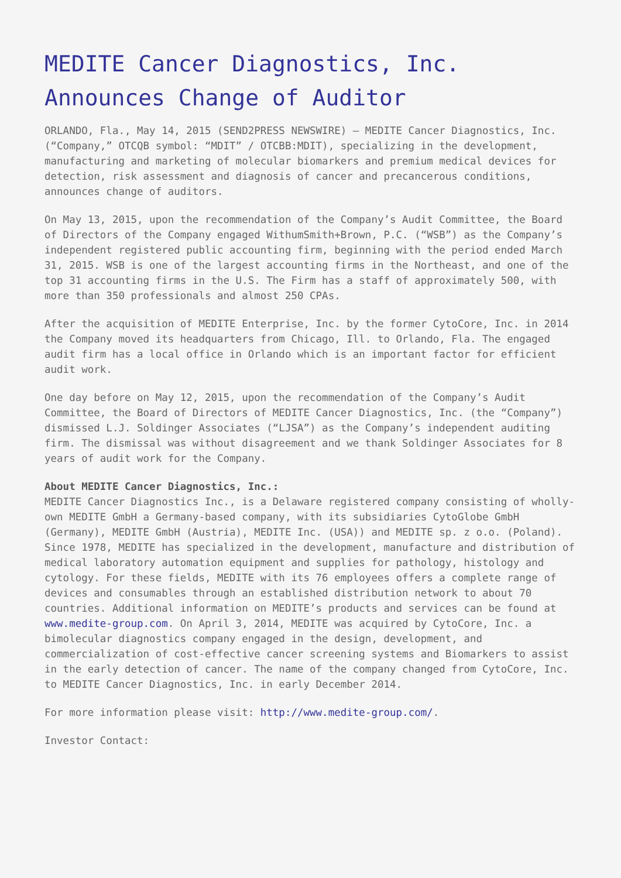MEDITE Cancer Diagnostics, Inc. Announces Change of Auditor
ORLANDO, Fla., May 14, 2015 (SEND2PRESS NEWSWIRE) — MEDITE Cancer Diagnostics, Inc. (“Company,” OTCQB symbol: “MDIT” / OTCBB:MDIT), specializing in the development, manufacturing and marketing of molecular biomarkers and premium medical devices for detection, risk assessment and diagnosis of cancer and precancerous conditions, announces change of auditors.
On May 13, 2015, upon the recommendation of the Company’s Audit Committee, the Board of Directors of the Company engaged WithumSmith+Brown, P.C. (“WSB”) as the Company’s independent registered public accounting firm, beginning with the period ended March 31, 2015. WSB is one of the largest accounting firms in the Northeast, and one of the top 31 accounting firms in the U.S. The Firm has a staff of approximately 500, with more than 350 professionals and almost 250 CPAs.
After the acquisition of MEDITE Enterprise, Inc. by the former CytoCore, Inc. in 2014 the Company moved its headquarters from Chicago, Ill. to Orlando, Fla. The engaged audit firm has a local office in Orlando which is an important factor for efficient audit work.
One day before on May 12, 2015, upon the recommendation of the Company’s Audit Committee, the Board of Directors of MEDITE Cancer Diagnostics, Inc. (the “Company”) dismissed L.J. Soldinger Associates (“LJSA”) as the Company’s independent auditing firm. The dismissal was without disagreement and we thank Soldinger Associates for 8 years of audit work for the Company.
About MEDITE Cancer Diagnostics, Inc.:
MEDITE Cancer Diagnostics Inc., is a Delaware registered company consisting of wholly-own MEDITE GmbH a Germany-based company, with its subsidiaries CytoGlobe GmbH (Germany), MEDITE GmbH (Austria), MEDITE Inc. (USA)) and MEDITE sp. z o.o. (Poland). Since 1978, MEDITE has specialized in the development, manufacture and distribution of medical laboratory automation equipment and supplies for pathology, histology and cytology. For these fields, MEDITE with its 76 employees offers a complete range of devices and consumables through an established distribution network to about 70 countries. Additional information on MEDITE’s products and services can be found at www.medite-group.com. On April 3, 2014, MEDITE was acquired by CytoCore, Inc. a bimolecular diagnostics company engaged in the design, development, and commercialization of cost-effective cancer screening systems and Biomarkers to assist in the early detection of cancer. The name of the company changed from CytoCore, Inc. to MEDITE Cancer Diagnostics, Inc. in early December 2014.
For more information please visit: http://www.medite-group.com/.
Investor Contact: